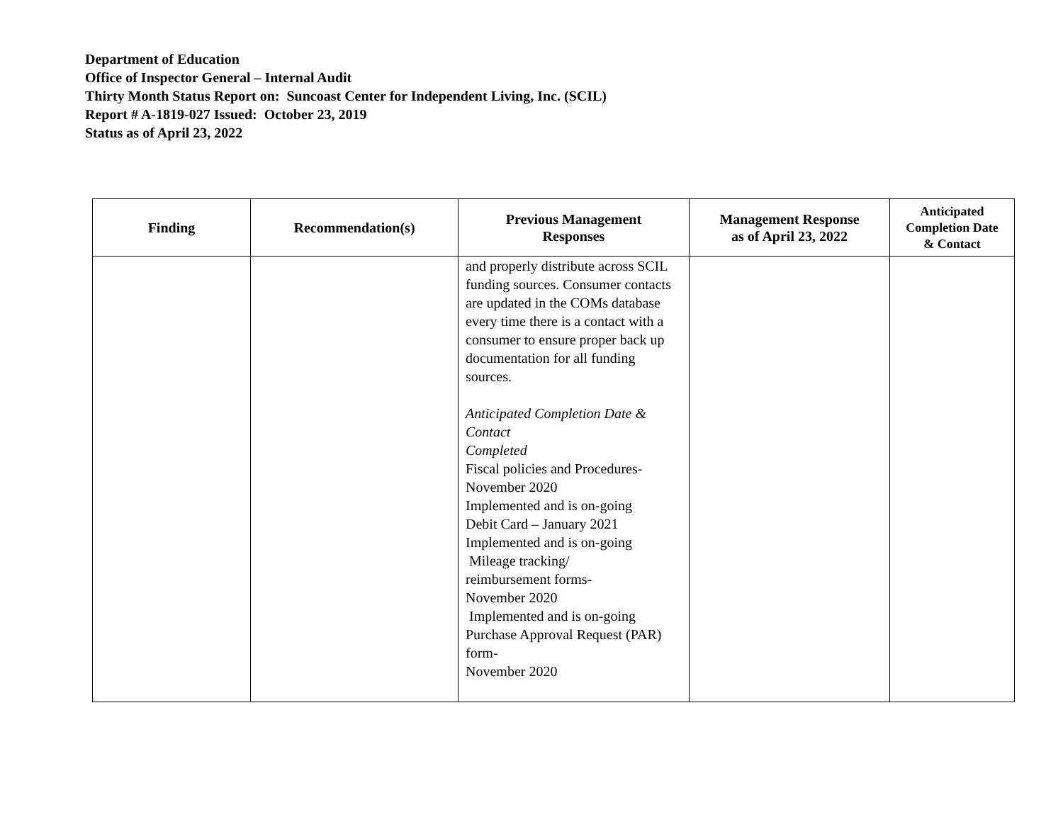Department of Education
Office of Inspector General – Internal Audit
Thirty Month Status Report on: Suncoast Center for Independent Living, Inc. (SCIL)
Report # A-1819-027 Issued: October 23, 2019
Status as of April 23, 2022
| Finding | Recommendation(s) | Previous Management Responses | Management Response as of April 23, 2022 | Anticipated Completion Date & Contact |
| --- | --- | --- | --- | --- |
| | | and properly distribute across SCIL funding sources. Consumer contacts are updated in the COMs database every time there is a contact with a consumer to ensure proper back up documentation for all funding sources. Anticipated Completion Date & Contact Completed Fiscal policies and Procedures- November 2020 Implemented and is on-going Debit Card – January 2021 Implemented and is on-going Mileage tracking/ reimbursement forms- November 2020 Implemented and is on-going Purchase Approval Request (PAR) form- November 2020 | | |